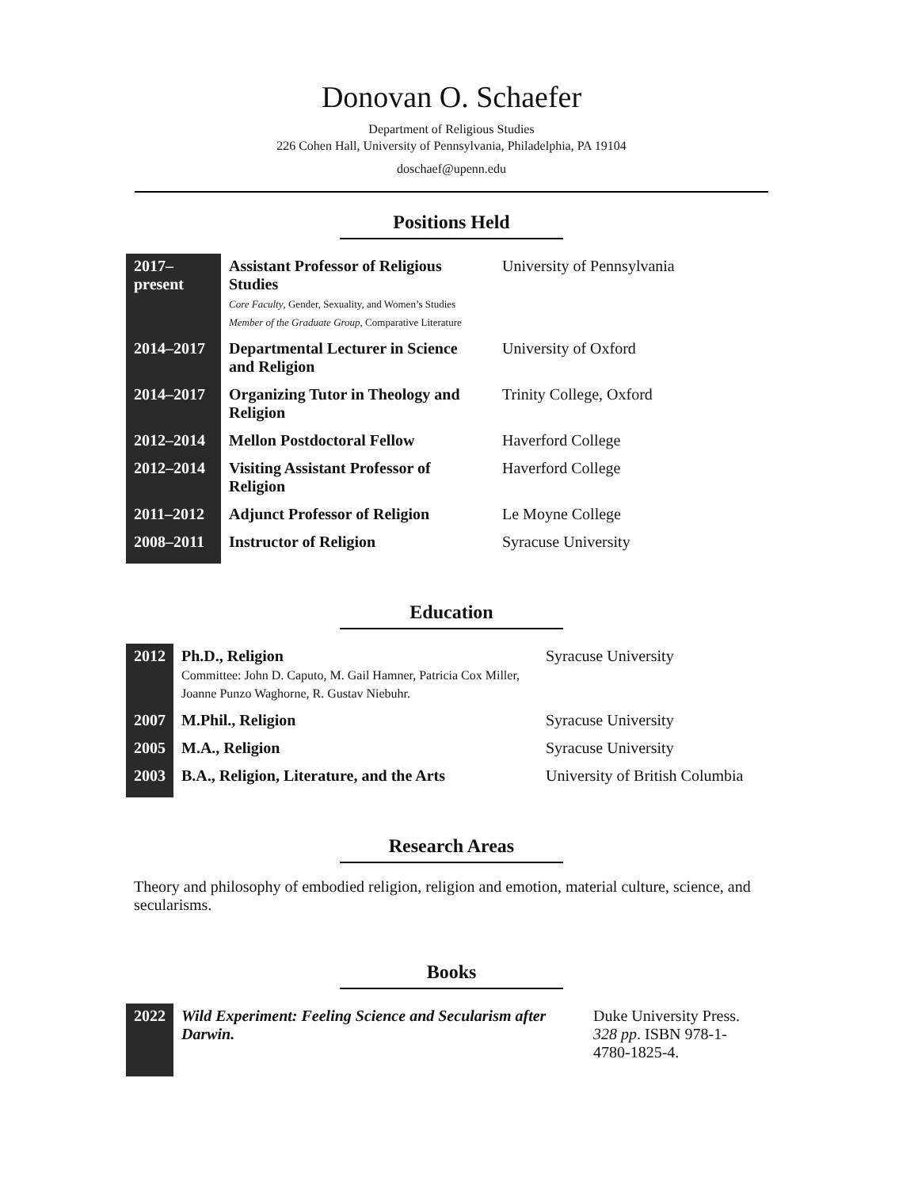Donovan O. Schaefer
Department of Religious Studies
226 Cohen Hall, University of Pennsylvania, Philadelphia, PA 19104
doschaef@upenn.edu
Positions Held
| 2017– present | Assistant Professor of Religious Studies Core Faculty , Gender, Sexuality, and Women’s Studies Member of the Graduate Group , Comparative Literature | University of Pennsylvania |
| 2014–2017 | Departmental Lecturer in Science and Religion | University of Oxford |
| 2014–2017 | Organizing Tutor in Theology and Religion | Trinity College, Oxford |
| 2012–2014 | Mellon Postdoctoral Fellow | Haverford College |
| 2012–2014 | Visiting Assistant Professor of Religion | Haverford College |
| 2011–2012 | Adjunct Professor of Religion | Le Moyne College |
| 2008–2011 | Instructor of Religion | Syracuse University |
Education
| 2012 | Ph.D., Religion Committee: John D. Caputo, M. Gail Hamner, Patricia Cox Miller, Joanne Punzo Waghorne, R. Gustav Niebuhr. | Syracuse University |
| 2007 | M.Phil., Religion | Syracuse University |
| 2005 | M.A., Religion | Syracuse University |
| 2003 | B.A., Religion, Literature, and the Arts | University of British Columbia |
Research Areas
Theory and philosophy of embodied religion, religion and emotion, material culture, science, and secularisms.
Books
| 2022 | Wild Experiment: Feeling Science and Secularism after Darwin. | Duke University Press. 328 pp . ISBN 978-1-4780-1825-4. |